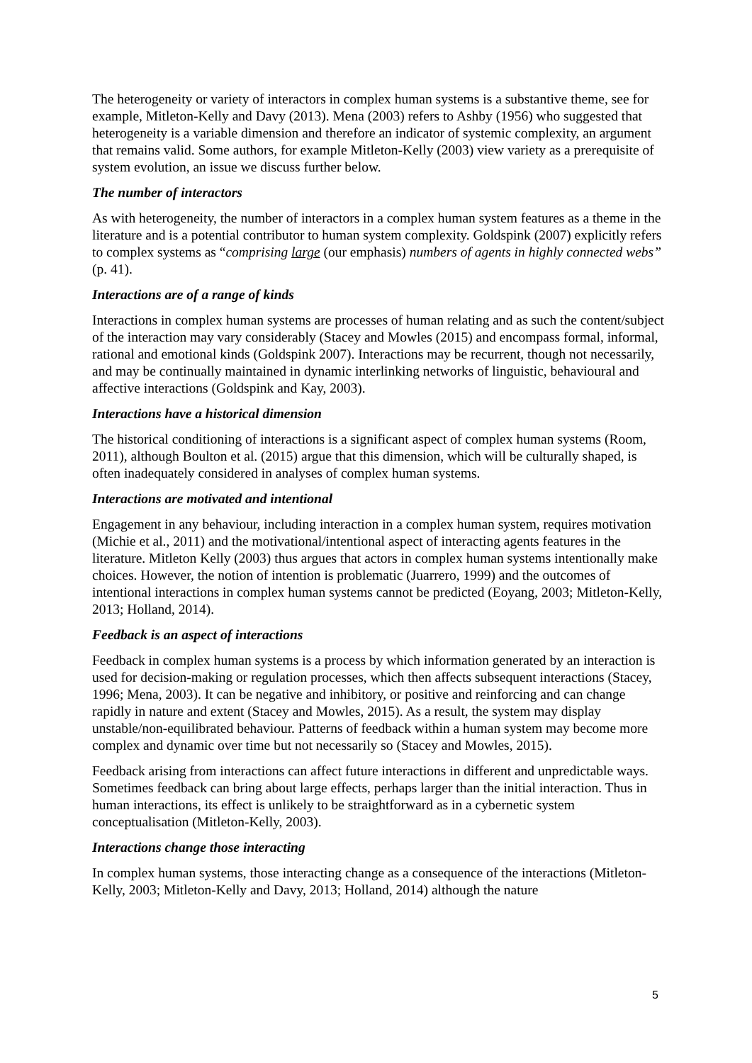The heterogeneity or variety of interactors in complex human systems is a substantive theme, see for example, Mitleton-Kelly and Davy (2013). Mena (2003) refers to Ashby (1956) who suggested that heterogeneity is a variable dimension and therefore an indicator of systemic complexity, an argument that remains valid. Some authors, for example Mitleton-Kelly (2003) view variety as a prerequisite of system evolution, an issue we discuss further below.
The number of interactors
As with heterogeneity, the number of interactors in a complex human system features as a theme in the literature and is a potential contributor to human system complexity. Goldspink (2007) explicitly refers to complex systems as “comprising large (our emphasis) numbers of agents in highly connected webs” (p. 41).
Interactions are of a range of kinds
Interactions in complex human systems are processes of human relating and as such the content/subject of the interaction may vary considerably (Stacey and Mowles (2015) and encompass formal, informal, rational and emotional kinds (Goldspink 2007). Interactions may be recurrent, though not necessarily, and may be continually maintained in dynamic interlinking networks of linguistic, behavioural and affective interactions (Goldspink and Kay, 2003).
Interactions have a historical dimension
The historical conditioning of interactions is a significant aspect of complex human systems (Room, 2011), although Boulton et al. (2015) argue that this dimension, which will be culturally shaped, is often inadequately considered in analyses of complex human systems.
Interactions are motivated and intentional
Engagement in any behaviour, including interaction in a complex human system, requires motivation (Michie et al., 2011) and the motivational/intentional aspect of interacting agents features in the literature. Mitleton Kelly (2003) thus argues that actors in complex human systems intentionally make choices. However, the notion of intention is problematic (Juarrero, 1999) and the outcomes of intentional interactions in complex human systems cannot be predicted (Eoyang, 2003; Mitleton-Kelly, 2013; Holland, 2014).
Feedback is an aspect of interactions
Feedback in complex human systems is a process by which information generated by an interaction is used for decision-making or regulation processes, which then affects subsequent interactions (Stacey, 1996; Mena, 2003). It can be negative and inhibitory, or positive and reinforcing and can change rapidly in nature and extent (Stacey and Mowles, 2015). As a result, the system may display unstable/non-equilibrated behaviour. Patterns of feedback within a human system may become more complex and dynamic over time but not necessarily so (Stacey and Mowles, 2015).
Feedback arising from interactions can affect future interactions in different and unpredictable ways. Sometimes feedback can bring about large effects, perhaps larger than the initial interaction. Thus in human interactions, its effect is unlikely to be straightforward as in a cybernetic system conceptualisation (Mitleton-Kelly, 2003).
Interactions change those interacting
In complex human systems, those interacting change as a consequence of the interactions (Mitleton-Kelly, 2003; Mitleton-Kelly and Davy, 2013; Holland, 2014) although the nature
5